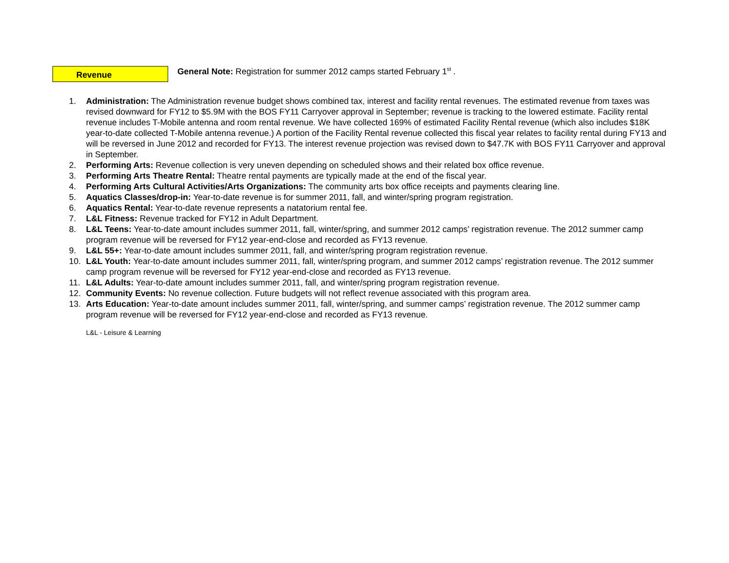Revenue
General Note: Registration for summer 2012 camps started February 1<sup>st</sup> .
1. Administration: The Administration revenue budget shows combined tax, interest and facility rental revenues. The estimated revenue from taxes was revised downward for FY12 to $5.9M with the BOS FY11 Carryover approval in September; revenue is tracking to the lowered estimate. Facility rental revenue includes T-Mobile antenna and room rental revenue. We have collected 169% of estimated Facility Rental revenue (which also includes $18K year-to-date collected T-Mobile antenna revenue.) A portion of the Facility Rental revenue collected this fiscal year relates to facility rental during FY13 and will be reversed in June 2012 and recorded for FY13. The interest revenue projection was revised down to $47.7K with BOS FY11 Carryover and approval in September.
2. Performing Arts: Revenue collection is very uneven depending on scheduled shows and their related box office revenue.
3. Performing Arts Theatre Rental: Theatre rental payments are typically made at the end of the fiscal year.
4. Performing Arts Cultural Activities/Arts Organizations: The community arts box office receipts and payments clearing line.
5. Aquatics Classes/drop-in: Year-to-date revenue is for summer 2011, fall, and winter/spring program registration.
6. Aquatics Rental: Year-to-date revenue represents a natatorium rental fee.
7. L&L Fitness: Revenue tracked for FY12 in Adult Department.
8. L&L Teens: Year-to-date amount includes summer 2011, fall, winter/spring, and summer 2012 camps’ registration revenue. The 2012 summer camp program revenue will be reversed for FY12 year-end-close and recorded as FY13 revenue.
9. L&L 55+: Year-to-date amount includes summer 2011, fall, and winter/spring program registration revenue.
10. L&L Youth: Year-to-date amount includes summer 2011, fall, winter/spring program, and summer 2012 camps’ registration revenue. The 2012 summer camp program revenue will be reversed for FY12 year-end-close and recorded as FY13 revenue.
11. L&L Adults: Year-to-date amount includes summer 2011, fall, and winter/spring program registration revenue.
12. Community Events: No revenue collection. Future budgets will not reflect revenue associated with this program area.
13. Arts Education: Year-to-date amount includes summer 2011, fall, winter/spring, and summer camps’ registration revenue. The 2012 summer camp program revenue will be reversed for FY12 year-end-close and recorded as FY13 revenue.
L&L - Leisure & Learning